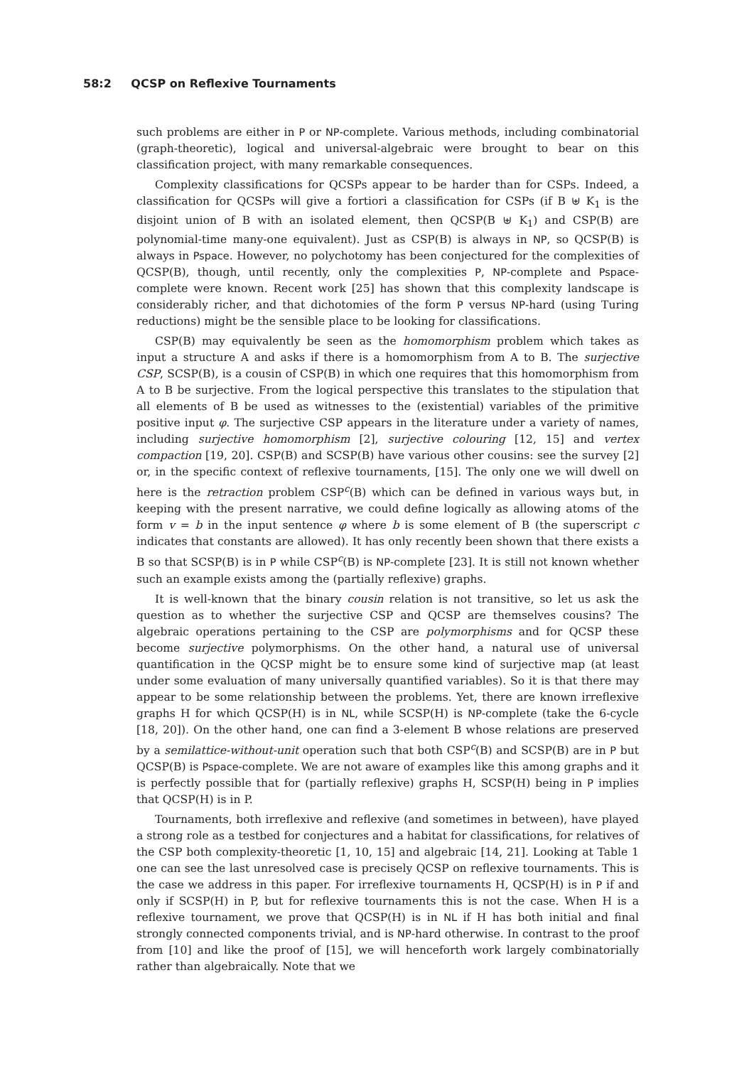58:2 QCSP on Reflexive Tournaments
such problems are either in P or NP-complete. Various methods, including combinatorial (graph-theoretic), logical and universal-algebraic were brought to bear on this classification project, with many remarkable consequences.
Complexity classifications for QCSPs appear to be harder than for CSPs. Indeed, a classification for QCSPs will give a fortiori a classification for CSPs (if B ⊎ K<sub>1</sub> is the disjoint union of B with an isolated element, then QCSP(B ⊎ K<sub>1</sub>) and CSP(B) are polynomial-time many-one equivalent). Just as CSP(B) is always in NP, so QCSP(B) is always in Pspace. However, no polychotomy has been conjectured for the complexities of QCSP(B), though, until recently, only the complexities P, NP-complete and Pspace-complete were known. Recent work [25] has shown that this complexity landscape is considerably richer, and that dichotomies of the form P versus NP-hard (using Turing reductions) might be the sensible place to be looking for classifications.
CSP(B) may equivalently be seen as the homomorphism problem which takes as input a structure A and asks if there is a homomorphism from A to B. The surjective CSP, SCSP(B), is a cousin of CSP(B) in which one requires that this homomorphism from A to B be surjective. From the logical perspective this translates to the stipulation that all elements of B be used as witnesses to the (existential) variables of the primitive positive input φ. The surjective CSP appears in the literature under a variety of names, including surjective homomorphism [2], surjective colouring [12, 15] and vertex compaction [19, 20]. CSP(B) and SCSP(B) have various other cousins: see the survey [2] or, in the specific context of reflexive tournaments, [15]. The only one we will dwell on here is the retraction problem CSP<sup>c</sup>(B) which can be defined in various ways but, in keeping with the present narrative, we could define logically as allowing atoms of the form v = b in the input sentence φ where b is some element of B (the superscript c indicates that constants are allowed). It has only recently been shown that there exists a B so that SCSP(B) is in P while CSP<sup>c</sup>(B) is NP-complete [23]. It is still not known whether such an example exists among the (partially reflexive) graphs.
It is well-known that the binary cousin relation is not transitive, so let us ask the question as to whether the surjective CSP and QCSP are themselves cousins? The algebraic operations pertaining to the CSP are polymorphisms and for QCSP these become surjective polymorphisms. On the other hand, a natural use of universal quantification in the QCSP might be to ensure some kind of surjective map (at least under some evaluation of many universally quantified variables). So it is that there may appear to be some relationship between the problems. Yet, there are known irreflexive graphs H for which QCSP(H) is in NL, while SCSP(H) is NP-complete (take the 6-cycle [18, 20]). On the other hand, one can find a 3-element B whose relations are preserved by a semilattice-without-unit operation such that both CSP<sup>c</sup>(B) and SCSP(B) are in P but QCSP(B) is Pspace-complete. We are not aware of examples like this among graphs and it is perfectly possible that for (partially reflexive) graphs H, SCSP(H) being in P implies that QCSP(H) is in P.
Tournaments, both irreflexive and reflexive (and sometimes in between), have played a strong role as a testbed for conjectures and a habitat for classifications, for relatives of the CSP both complexity-theoretic [1, 10, 15] and algebraic [14, 21]. Looking at Table 1 one can see the last unresolved case is precisely QCSP on reflexive tournaments. This is the case we address in this paper. For irreflexive tournaments H, QCSP(H) is in P if and only if SCSP(H) in P, but for reflexive tournaments this is not the case. When H is a reflexive tournament, we prove that QCSP(H) is in NL if H has both initial and final strongly connected components trivial, and is NP-hard otherwise. In contrast to the proof from [10] and like the proof of [15], we will henceforth work largely combinatorially rather than algebraically. Note that we